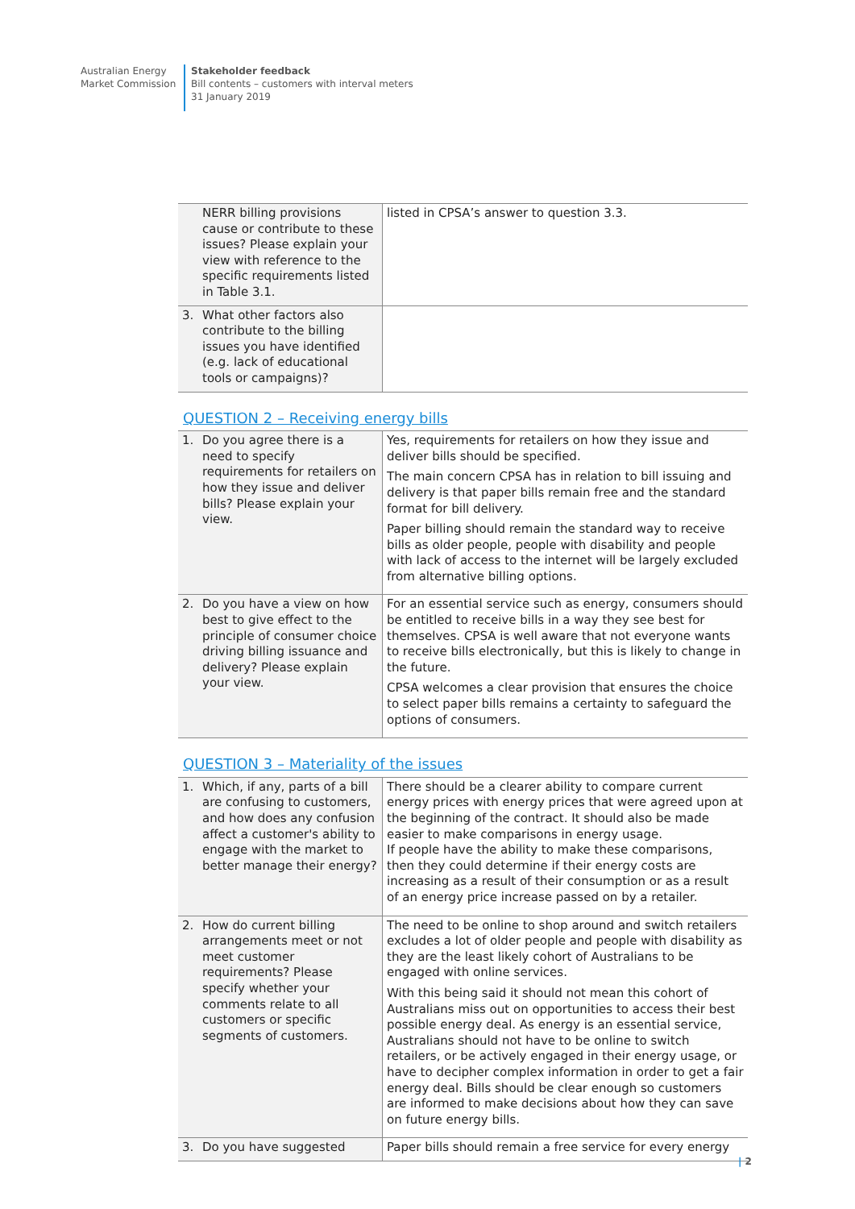Australian Energy Market Commission
Stakeholder feedback
Bill contents – customers with interval meters
31 January 2019
| NERR billing provisions cause or contribute to these issues? Please explain your view with reference to the specific requirements listed in Table 3.1. | listed in CPSA’s answer to question 3.3. |
| 3. What other factors also contribute to the billing issues you have identified (e.g. lack of educational tools or campaigns)? | |
QUESTION 2 – Receiving energy bills
| 1. Do you agree there is a need to specify requirements for retailers on how they issue and deliver bills? Please explain your view. | Yes, requirements for retailers on how they issue and deliver bills should be specified. The main concern CPSA has in relation to bill issuing and delivery is that paper bills remain free and the standard format for bill delivery. Paper billing should remain the standard way to receive bills as older people, people with disability and people with lack of access to the internet will be largely excluded from alternative billing options. |
| 2. Do you have a view on how best to give effect to the principle of consumer choice driving billing issuance and delivery? Please explain your view. | For an essential service such as energy, consumers should be entitled to receive bills in a way they see best for themselves. CPSA is well aware that not everyone wants to receive bills electronically, but this is likely to change in the future. CPSA welcomes a clear provision that ensures the choice to select paper bills remains a certainty to safeguard the options of consumers. |
QUESTION 3 – Materiality of the issues
| 1. Which, if any, parts of a bill are confusing to customers, and how does any confusion affect a customer's ability to engage with the market to better manage their energy? | There should be a clearer ability to compare current energy prices with energy prices that were agreed upon at the beginning of the contract. It should also be made easier to make comparisons in energy usage. If people have the ability to make these comparisons, then they could determine if their energy costs are increasing as a result of their consumption or as a result of an energy price increase passed on by a retailer. |
| 2. How do current billing arrangements meet or not meet customer requirements? Please specify whether your comments relate to all customers or specific segments of customers. | The need to be online to shop around and switch retailers excludes a lot of older people and people with disability as they are the least likely cohort of Australians to be engaged with online services. With this being said it should not mean this cohort of Australians miss out on opportunities to access their best possible energy deal. As energy is an essential service, Australians should not have to be online to switch retailers, or be actively engaged in their energy usage, or have to decipher complex information in order to get a fair energy deal. Bills should be clear enough so customers are informed to make decisions about how they can save on future energy bills. |
| 3. Do you have suggested | Paper bills should remain a free service for every energy |
| 2